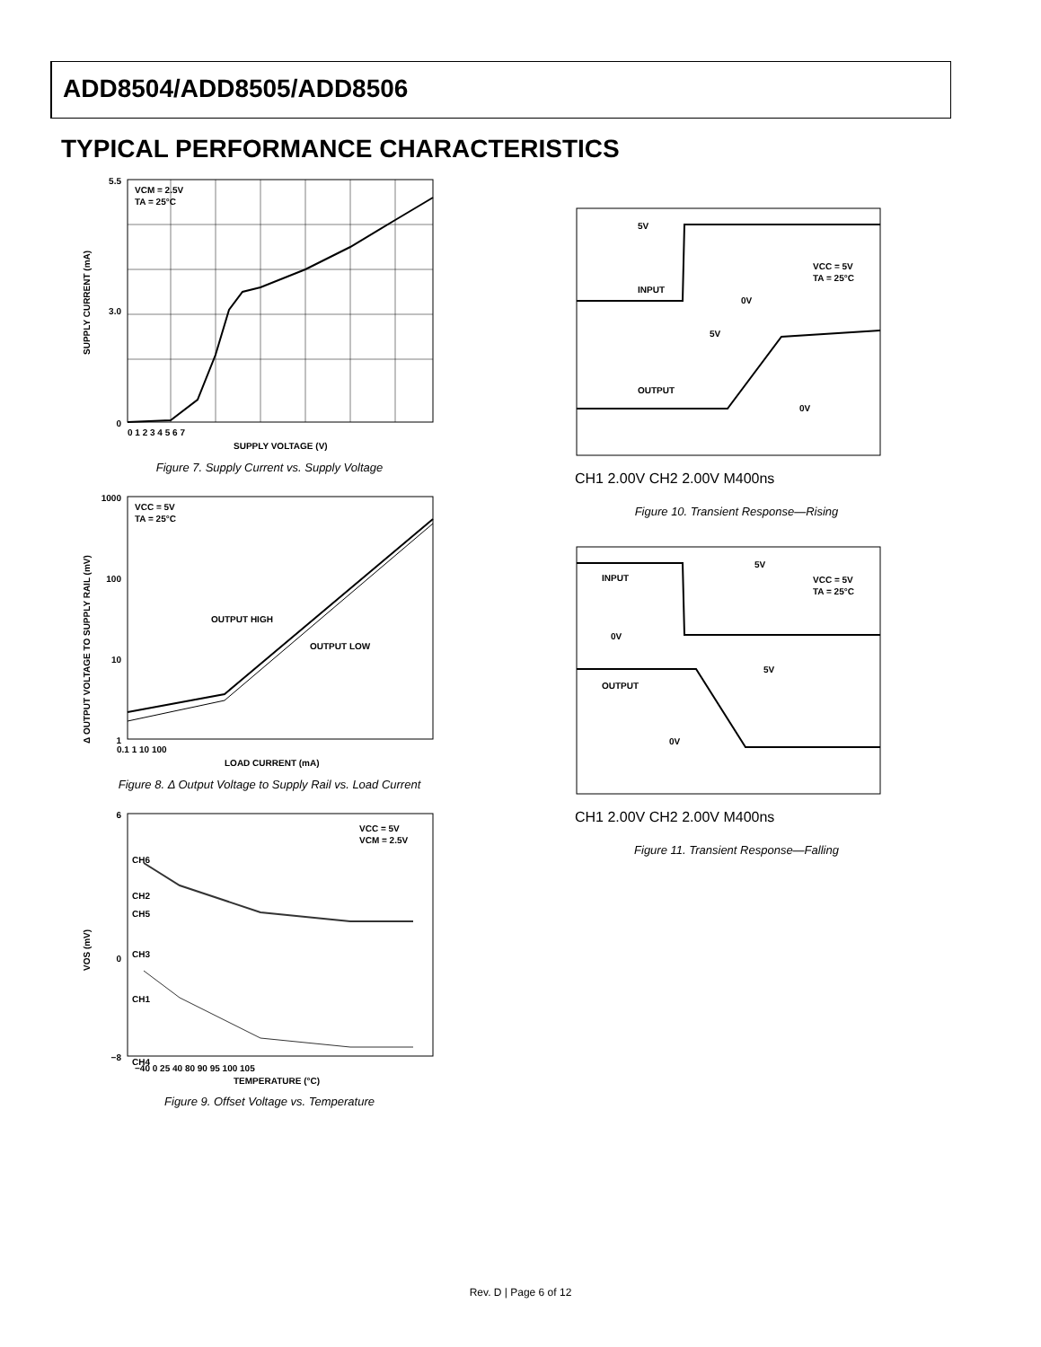ADD8504/ADD8505/ADD8506
TYPICAL PERFORMANCE CHARACTERISTICS
VCM = 2.5V
TA = 25°C
0
3.0
5.5
0 1 2 3 4 5 6 7
SUPPLY VOLTAGE (V)
SUPPLY CURRENT (mA)
Figure 7. Supply Current vs. Supply Voltage
VCC = 5V
TA = 25°C
OUTPUT HIGH
OUTPUT LOW
1000
100
10
1
0.1 1 10 100
LOAD CURRENT (mA)
Δ OUTPUT VOLTAGE TO SUPPLY RAIL (mV)
Figure 8. Δ Output Voltage to Supply Rail vs. Load Current
VCC = 5V
VCM = 2.5V
CH6
CH2
CH5
CH3
CH1
CH4
6
0
−8
−40 0 25 40 80 90 95 100 105
TEMPERATURE (°C)
VOS (mV)
Figure 9. Offset Voltage vs. Temperature
INPUT
OUTPUT
5V
0V
5V
0V
VCC = 5V
TA = 25°C
CH1 2.00V CH2 2.00V M400ns
Figure 10. Transient Response—Rising
INPUT
OUTPUT
5V
0V
5V
0V
VCC = 5V
TA = 25°C
CH1 2.00V CH2 2.00V M400ns
Figure 11. Transient Response—Falling
Rev. D | Page 6 of 12